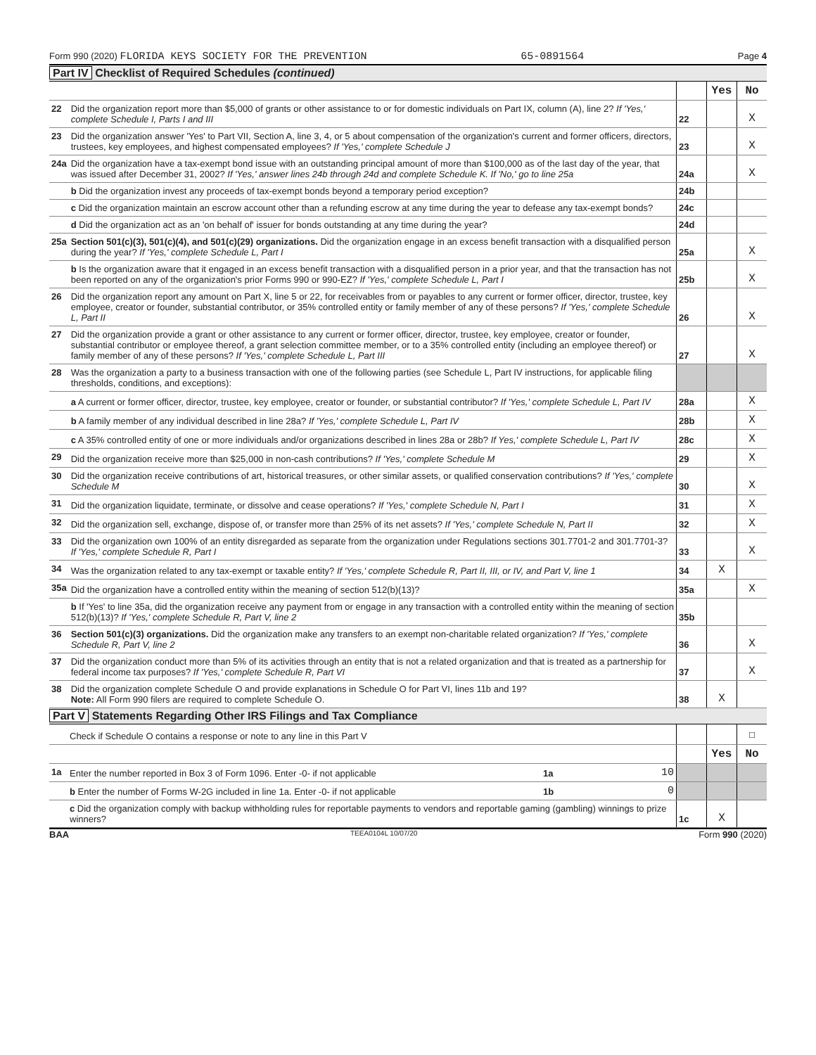Form 990 (2020) FLORIDA KEYS SOCIETY FOR THE PREVENTION 65-0891564 Page 4
Part IV Checklist of Required Schedules (continued)
| | | | Yes | No |
| 22 | Did the organization report more than $5,000 of grants or other assistance to or for domestic individuals on Part IX, column (A), line 2? If 'Yes,' complete Schedule I, Parts I and III | 22 | | X |
| 23 | Did the organization answer 'Yes' to Part VII, Section A, line 3, 4, or 5 about compensation of the organization's current and former officers, directors, trustees, key employees, and highest compensated employees? If 'Yes,' complete Schedule J | 23 | | X |
| 24a | Did the organization have a tax-exempt bond issue with an outstanding principal amount of more than $100,000 as of the last day of the year, that was issued after December 31, 2002? If 'Yes,' answer lines 24b through 24d and complete Schedule K. If 'No,' go to line 25a | 24a | | X |
| | b Did the organization invest any proceeds of tax-exempt bonds beyond a temporary period exception? | 24b | | |
| | c Did the organization maintain an escrow account other than a refunding escrow at any time during the year to defease any tax-exempt bonds? | 24c | | |
| | d Did the organization act as an 'on behalf of' issuer for bonds outstanding at any time during the year? | 24d | | |
| 25a | Section 501(c)(3), 501(c)(4), and 501(c)(29) organizations. Did the organization engage in an excess benefit transaction with a disqualified person during the year? If 'Yes,' complete Schedule L, Part I | 25a | | X |
| | b Is the organization aware that it engaged in an excess benefit transaction with a disqualified person in a prior year, and that the transaction has not been reported on any of the organization's prior Forms 990 or 990-EZ? If 'Yes,' complete Schedule L, Part I | 25b | | X |
| 26 | Did the organization report any amount on Part X, line 5 or 22, for receivables from or payables to any current or former officer, director, trustee, key employee, creator or founder, substantial contributor, or 35% controlled entity or family member of any of these persons? If 'Yes,' complete Schedule L, Part II | 26 | | X |
| 27 | Did the organization provide a grant or other assistance to any current or former officer, director, trustee, key employee, creator or founder, substantial contributor or employee thereof, a grant selection committee member, or to a 35% controlled entity (including an employee thereof) or family member of any of these persons? If 'Yes,' complete Schedule L, Part III | 27 | | X |
| 28 | Was the organization a party to a business transaction with one of the following parties (see Schedule L, Part IV instructions, for applicable filing thresholds, conditions, and exceptions): | | | |
| | a A current or former officer, director, trustee, key employee, creator or founder, or substantial contributor? If 'Yes,' complete Schedule L, Part IV | 28a | | X |
| | b A family member of any individual described in line 28a? If 'Yes,' complete Schedule L, Part IV | 28b | | X |
| | c A 35% controlled entity of one or more individuals and/or organizations described in lines 28a or 28b? If Yes,' complete Schedule L, Part IV | 28c | | X |
| 29 | Did the organization receive more than $25,000 in non-cash contributions? If 'Yes,' complete Schedule M | 29 | | X |
| 30 | Did the organization receive contributions of art, historical treasures, or other similar assets, or qualified conservation contributions? If 'Yes,' complete Schedule M | 30 | | X |
| 31 | Did the organization liquidate, terminate, or dissolve and cease operations? If 'Yes,' complete Schedule N, Part I | 31 | | X |
| 32 | Did the organization sell, exchange, dispose of, or transfer more than 25% of its net assets? If 'Yes,' complete Schedule N, Part II | 32 | | X |
| 33 | Did the organization own 100% of an entity disregarded as separate from the organization under Regulations sections 301.7701-2 and 301.7701-3? If 'Yes,' complete Schedule R, Part I | 33 | | X |
| 34 | Was the organization related to any tax-exempt or taxable entity? If 'Yes,' complete Schedule R, Part II, III, or IV, and Part V, line 1 | 34 | X | |
| 35a | Did the organization have a controlled entity within the meaning of section 512(b)(13)? | 35a | | X |
| | b If 'Yes' to line 35a, did the organization receive any payment from or engage in any transaction with a controlled entity within the meaning of section 512(b)(13)? If 'Yes,' complete Schedule R, Part V, line 2 | 35b | | |
| 36 | Section 501(c)(3) organizations. Did the organization make any transfers to an exempt non-charitable related organization? If 'Yes,' complete Schedule R, Part V, line 2 | 36 | | X |
| 37 | Did the organization conduct more than 5% of its activities through an entity that is not a related organization and that is treated as a partnership for federal income tax purposes? If 'Yes,' complete Schedule R, Part VI | 37 | | X |
| 38 | Did the organization complete Schedule O and provide explanations in Schedule O for Part VI, lines 11b and 19? Note: All Form 990 filers are required to complete Schedule O. | 38 | X | |
Part V Statements Regarding Other IRS Filings and Tax Compliance
| | Check if Schedule O contains a response or note to any line in this Part V | | | | | ☐ |
| | | | | | Yes | No |
| 1a | Enter the number reported in Box 3 of Form 1096. Enter -0- if not applicable | 1a | 10 | | | |
| | b Enter the number of Forms W-2G included in line 1a. Enter -0- if not applicable | 1b | 0 | | | |
| | c Did the organization comply with backup withholding rules for reportable payments to vendors and reportable gaming (gambling) winnings to prize winners? | | | 1c | X | |
BAA TEEA0104L 10/07/20 Form 990 (2020)